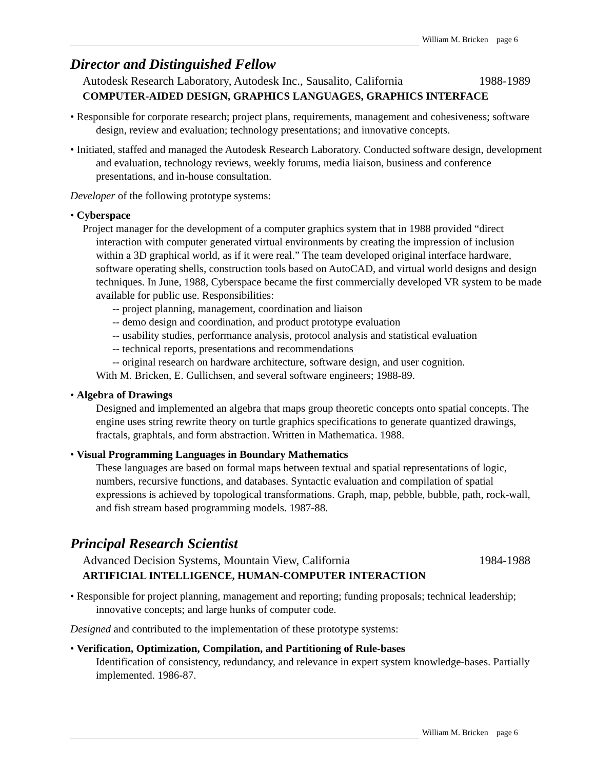William M. Bricken page 6
Director and Distinguished Fellow
Autodesk Research Laboratory, Autodesk Inc., Sausalito, California 1988-1989
COMPUTER-AIDED DESIGN, GRAPHICS LANGUAGES, GRAPHICS INTERFACE
• Responsible for corporate research; project plans, requirements, management and cohesiveness; software design, review and evaluation; technology presentations; and innovative concepts.
• Initiated, staffed and managed the Autodesk Research Laboratory. Conducted software design, development and evaluation, technology reviews, weekly forums, media liaison, business and conference presentations, and in-house consultation.
Developer of the following prototype systems:
• Cyberspace
Project manager for the development of a computer graphics system that in 1988 provided “direct interaction with computer generated virtual environments by creating the impression of inclusion within a 3D graphical world, as if it were real.” The team developed original interface hardware, software operating shells, construction tools based on AutoCAD, and virtual world designs and design techniques. In June, 1988, Cyberspace became the first commercially developed VR system to be made available for public use. Responsibilities:
-- project planning, management, coordination and liaison
-- demo design and coordination, and product prototype evaluation
-- usability studies, performance analysis, protocol analysis and statistical evaluation
-- technical reports, presentations and recommendations
-- original research on hardware architecture, software design, and user cognition.
With M. Bricken, E. Gullichsen, and several software engineers; 1988-89.
• Algebra of Drawings
Designed and implemented an algebra that maps group theoretic concepts onto spatial concepts. The engine uses string rewrite theory on turtle graphics specifications to generate quantized drawings, fractals, graphtals, and form abstraction. Written in Mathematica. 1988.
• Visual Programming Languages in Boundary Mathematics
These languages are based on formal maps between textual and spatial representations of logic, numbers, recursive functions, and databases. Syntactic evaluation and compilation of spatial expressions is achieved by topological transformations. Graph, map, pebble, bubble, path, rock-wall, and fish stream based programming models. 1987-88.
Principal Research Scientist
Advanced Decision Systems, Mountain View, California 1984-1988
ARTIFICIAL INTELLIGENCE, HUMAN-COMPUTER INTERACTION
• Responsible for project planning, management and reporting; funding proposals; technical leadership; innovative concepts; and large hunks of computer code.
Designed and contributed to the implementation of these prototype systems:
• Verification, Optimization, Compilation, and Partitioning of Rule-bases
Identification of consistency, redundancy, and relevance in expert system knowledge-bases. Partially implemented. 1986-87.
William M. Bricken page 6